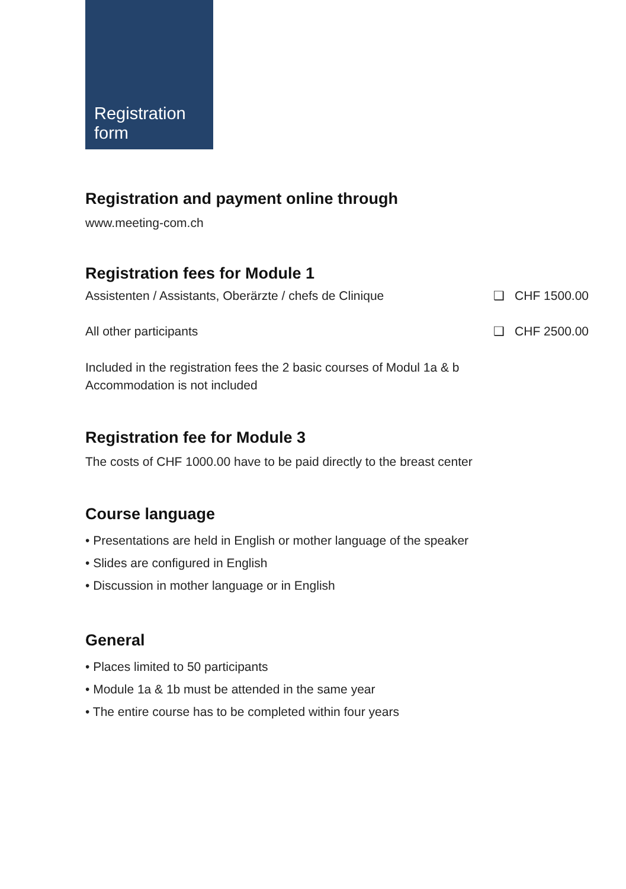Registration
form
Registration and payment online through
www.meeting-com.ch
Registration fees for Module 1
Assistenten / Assistants, Oberärzte / chefs de Clinique ❑ CHF 1500.00
All other participants ❑ CHF 2500.00
Included in the registration fees the 2 basic courses of Modul 1a & b
Accommodation is not included
Registration fee for Module 3
The costs of CHF 1000.00 have to be paid directly to the breast center
Course language
• Presentations are held in English or mother language of the speaker
• Slides are configured in English
• Discussion in mother language or in English
General
• Places limited to 50 participants
• Module 1a & 1b must be attended in the same year
• The entire course has to be completed within four years